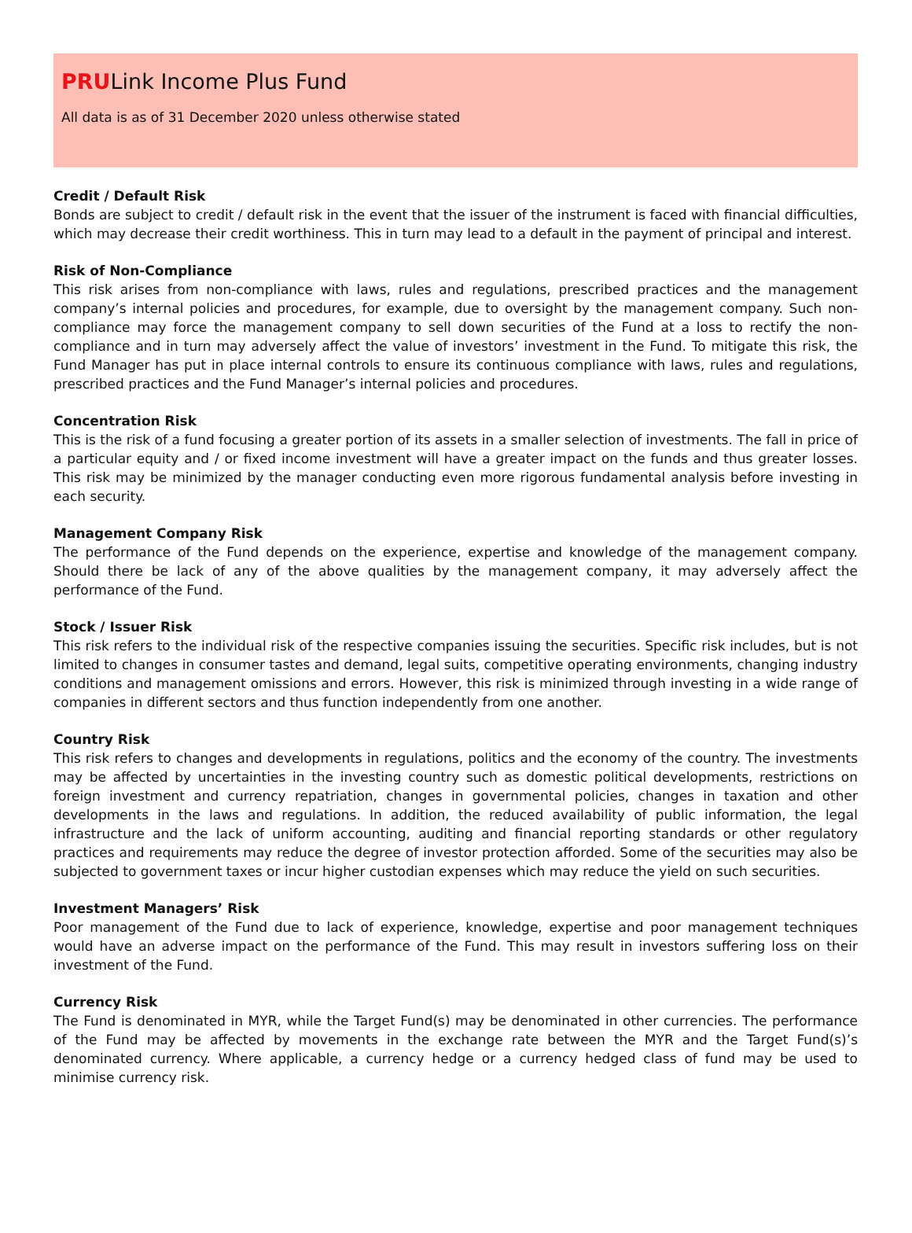PRULink Income Plus Fund
All data is as of 31 December 2020 unless otherwise stated
Credit / Default Risk
Bonds are subject to credit / default risk in the event that the issuer of the instrument is faced with financial difficulties, which may decrease their credit worthiness. This in turn may lead to a default in the payment of principal and interest.
Risk of Non-Compliance
This risk arises from non-compliance with laws, rules and regulations, prescribed practices and the management company’s internal policies and procedures, for example, due to oversight by the management company. Such non-compliance may force the management company to sell down securities of the Fund at a loss to rectify the non-compliance and in turn may adversely affect the value of investors’ investment in the Fund. To mitigate this risk, the Fund Manager has put in place internal controls to ensure its continuous compliance with laws, rules and regulations, prescribed practices and the Fund Manager’s internal policies and procedures.
Concentration Risk
This is the risk of a fund focusing a greater portion of its assets in a smaller selection of investments. The fall in price of a particular equity and / or fixed income investment will have a greater impact on the funds and thus greater losses. This risk may be minimized by the manager conducting even more rigorous fundamental analysis before investing in each security.
Management Company Risk
The performance of the Fund depends on the experience, expertise and knowledge of the management company. Should there be lack of any of the above qualities by the management company, it may adversely affect the performance of the Fund.
Stock / Issuer Risk
This risk refers to the individual risk of the respective companies issuing the securities. Specific risk includes, but is not limited to changes in consumer tastes and demand, legal suits, competitive operating environments, changing industry conditions and management omissions and errors. However, this risk is minimized through investing in a wide range of companies in different sectors and thus function independently from one another.
Country Risk
This risk refers to changes and developments in regulations, politics and the economy of the country. The investments may be affected by uncertainties in the investing country such as domestic political developments, restrictions on foreign investment and currency repatriation, changes in governmental policies, changes in taxation and other developments in the laws and regulations. In addition, the reduced availability of public information, the legal infrastructure and the lack of uniform accounting, auditing and financial reporting standards or other regulatory practices and requirements may reduce the degree of investor protection afforded. Some of the securities may also be subjected to government taxes or incur higher custodian expenses which may reduce the yield on such securities.
Investment Managers’ Risk
Poor management of the Fund due to lack of experience, knowledge, expertise and poor management techniques would have an adverse impact on the performance of the Fund. This may result in investors suffering loss on their investment of the Fund.
Currency Risk
The Fund is denominated in MYR, while the Target Fund(s) may be denominated in other currencies. The performance of the Fund may be affected by movements in the exchange rate between the MYR and the Target Fund(s)’s denominated currency. Where applicable, a currency hedge or a currency hedged class of fund may be used to minimise currency risk.